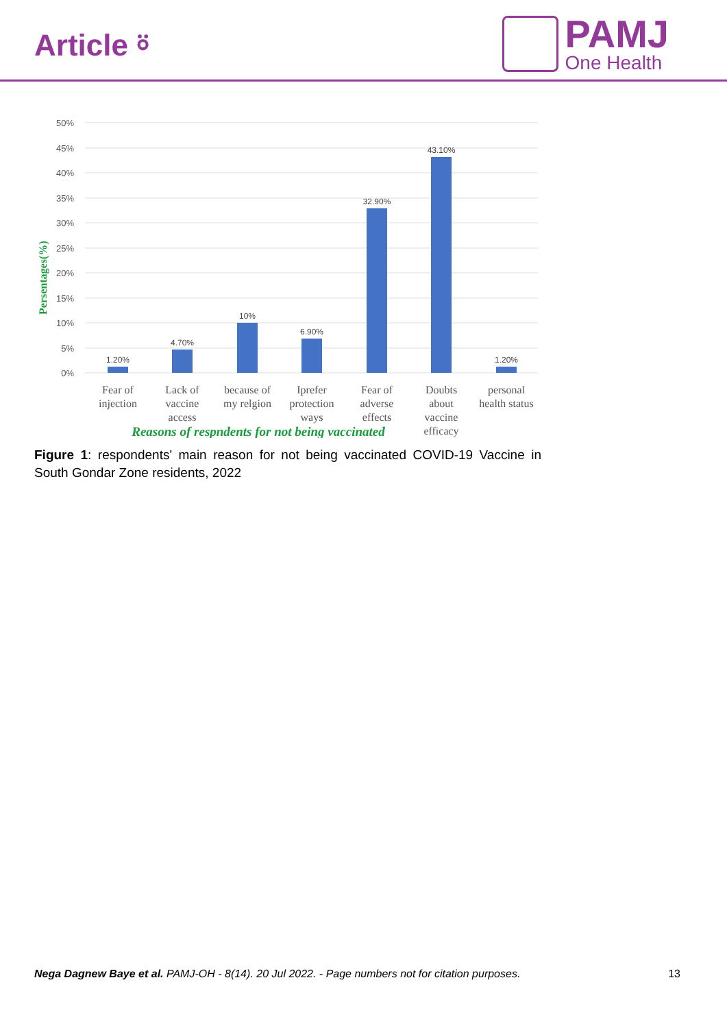Article ⍤
PAMJ
One Health
50%
45%
40%
35%
30%
25%
20%
15%
10%
5%
0%
Persentages(%)
1.20%
4.70%
10%
6.90%
32.90%
43.10%
1.20%
Fear of
injection
Lack of
vaccine
access
because of
my relgion
Iprefer
protection
ways
Fear of
adverse
effects
Doubts
about
vaccine
efficacy
personal
health status
Reasons of respndents for not being vaccinated
Figure 1: respondents' main reason for not being vaccinated COVID-19 Vaccine in South Gondar Zone residents, 2022
Nega Dagnew Baye et al. PAMJ-OH - 8(14). 20 Jul 2022. - Page numbers not for citation purposes. 13